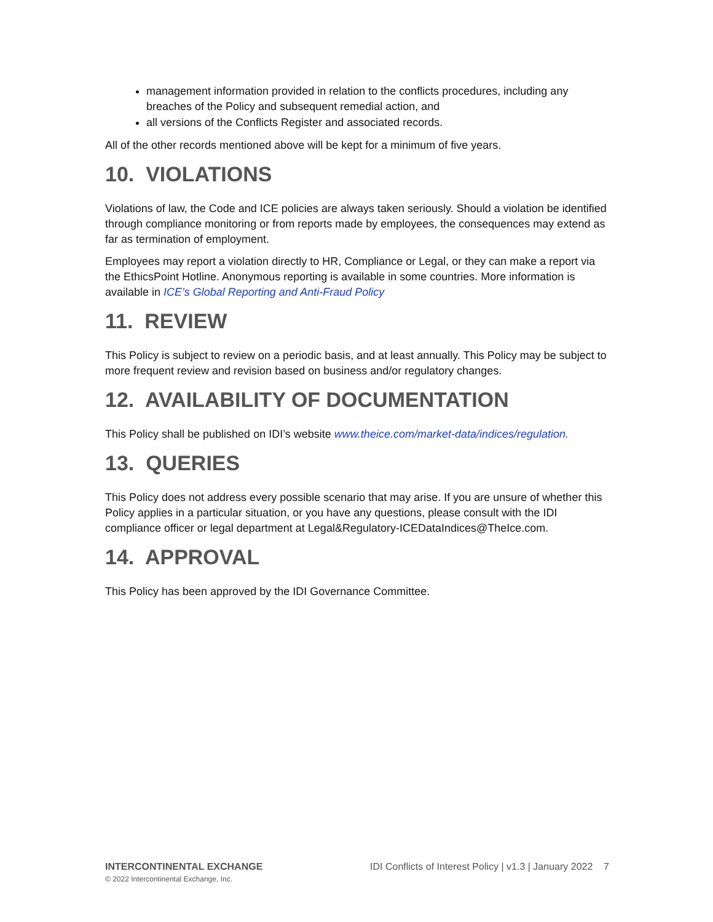management information provided in relation to the conflicts procedures, including any breaches of the Policy and subsequent remedial action, and
all versions of the Conflicts Register and associated records.
All of the other records mentioned above will be kept for a minimum of five years.
10. VIOLATIONS
Violations of law, the Code and ICE policies are always taken seriously. Should a violation be identified through compliance monitoring or from reports made by employees, the consequences may extend as far as termination of employment.
Employees may report a violation directly to HR, Compliance or Legal, or they can make a report via the EthicsPoint Hotline. Anonymous reporting is available in some countries. More information is available in ICE’s Global Reporting and Anti-Fraud Policy
11. REVIEW
This Policy is subject to review on a periodic basis, and at least annually. This Policy may be subject to more frequent review and revision based on business and/or regulatory changes.
12. AVAILABILITY OF DOCUMENTATION
This Policy shall be published on IDI’s website www.theice.com/market-data/indices/regulation.
13. QUERIES
This Policy does not address every possible scenario that may arise. If you are unsure of whether this Policy applies in a particular situation, or you have any questions, please consult with the IDI compliance officer or legal department at Legal&Regulatory-ICEDataIndices@TheIce.com.
14. APPROVAL
This Policy has been approved by the IDI Governance Committee.
INTERCONTINENTAL EXCHANGE
© 2022 Intercontinental Exchange, Inc.
IDI Conflicts of Interest Policy | v1.3 | January 2022 7